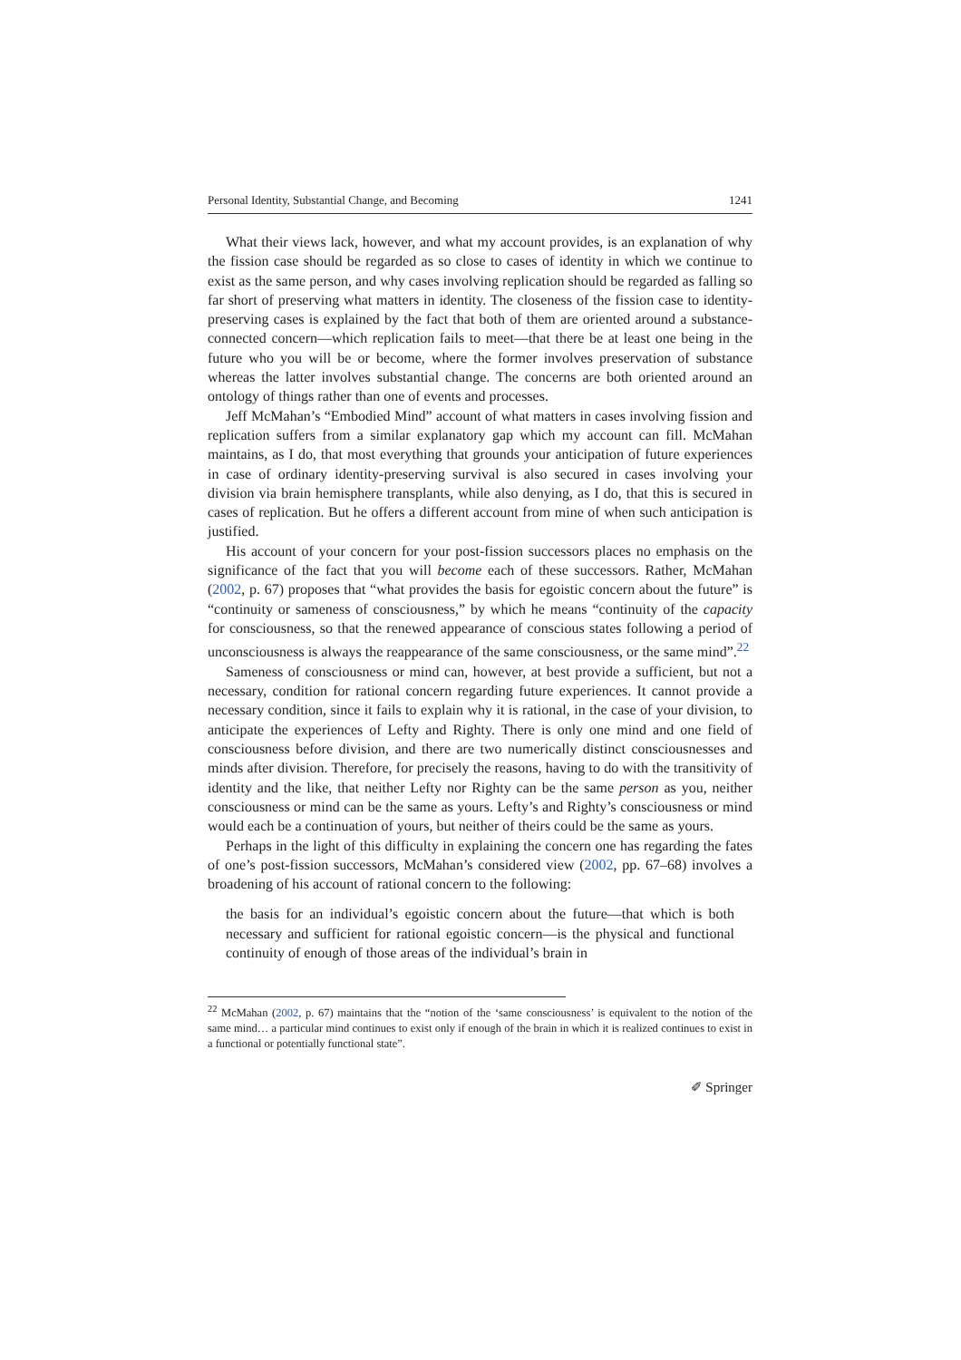Personal Identity, Substantial Change, and Becoming 1241
What their views lack, however, and what my account provides, is an explanation of why the fission case should be regarded as so close to cases of identity in which we continue to exist as the same person, and why cases involving replication should be regarded as falling so far short of preserving what matters in identity. The closeness of the fission case to identity-preserving cases is explained by the fact that both of them are oriented around a substance-connected concern—which replication fails to meet—that there be at least one being in the future who you will be or become, where the former involves preservation of substance whereas the latter involves substantial change. The concerns are both oriented around an ontology of things rather than one of events and processes.
Jeff McMahan’s “Embodied Mind” account of what matters in cases involving fission and replication suffers from a similar explanatory gap which my account can fill. McMahan maintains, as I do, that most everything that grounds your anticipation of future experiences in case of ordinary identity-preserving survival is also secured in cases involving your division via brain hemisphere transplants, while also denying, as I do, that this is secured in cases of replication. But he offers a different account from mine of when such anticipation is justified.
His account of your concern for your post-fission successors places no emphasis on the significance of the fact that you will become each of these successors. Rather, McMahan (2002, p. 67) proposes that “what provides the basis for egoistic concern about the future” is “continuity or sameness of consciousness,” by which he means “continuity of the capacity for consciousness, so that the renewed appearance of conscious states following a period of unconsciousness is always the reappearance of the same consciousness, or the same mind”.<sup>22</sup>
Sameness of consciousness or mind can, however, at best provide a sufficient, but not a necessary, condition for rational concern regarding future experiences. It cannot provide a necessary condition, since it fails to explain why it is rational, in the case of your division, to anticipate the experiences of Lefty and Righty. There is only one mind and one field of consciousness before division, and there are two numerically distinct consciousnesses and minds after division. Therefore, for precisely the reasons, having to do with the transitivity of identity and the like, that neither Lefty nor Righty can be the same person as you, neither consciousness or mind can be the same as yours. Lefty’s and Righty’s consciousness or mind would each be a continuation of yours, but neither of theirs could be the same as yours.
Perhaps in the light of this difficulty in explaining the concern one has regarding the fates of one’s post-fission successors, McMahan’s considered view (2002, pp. 67–68) involves a broadening of his account of rational concern to the following:
the basis for an individual’s egoistic concern about the future—that which is both necessary and sufficient for rational egoistic concern—is the physical and functional continuity of enough of those areas of the individual’s brain in
<sup>22</sup> McMahan (2002, p. 67) maintains that the “notion of the ‘same consciousness’ is equivalent to the notion of the same mind… a particular mind continues to exist only if enough of the brain in which it is realized continues to exist in a functional or potentially functional state”.
✐ Springer